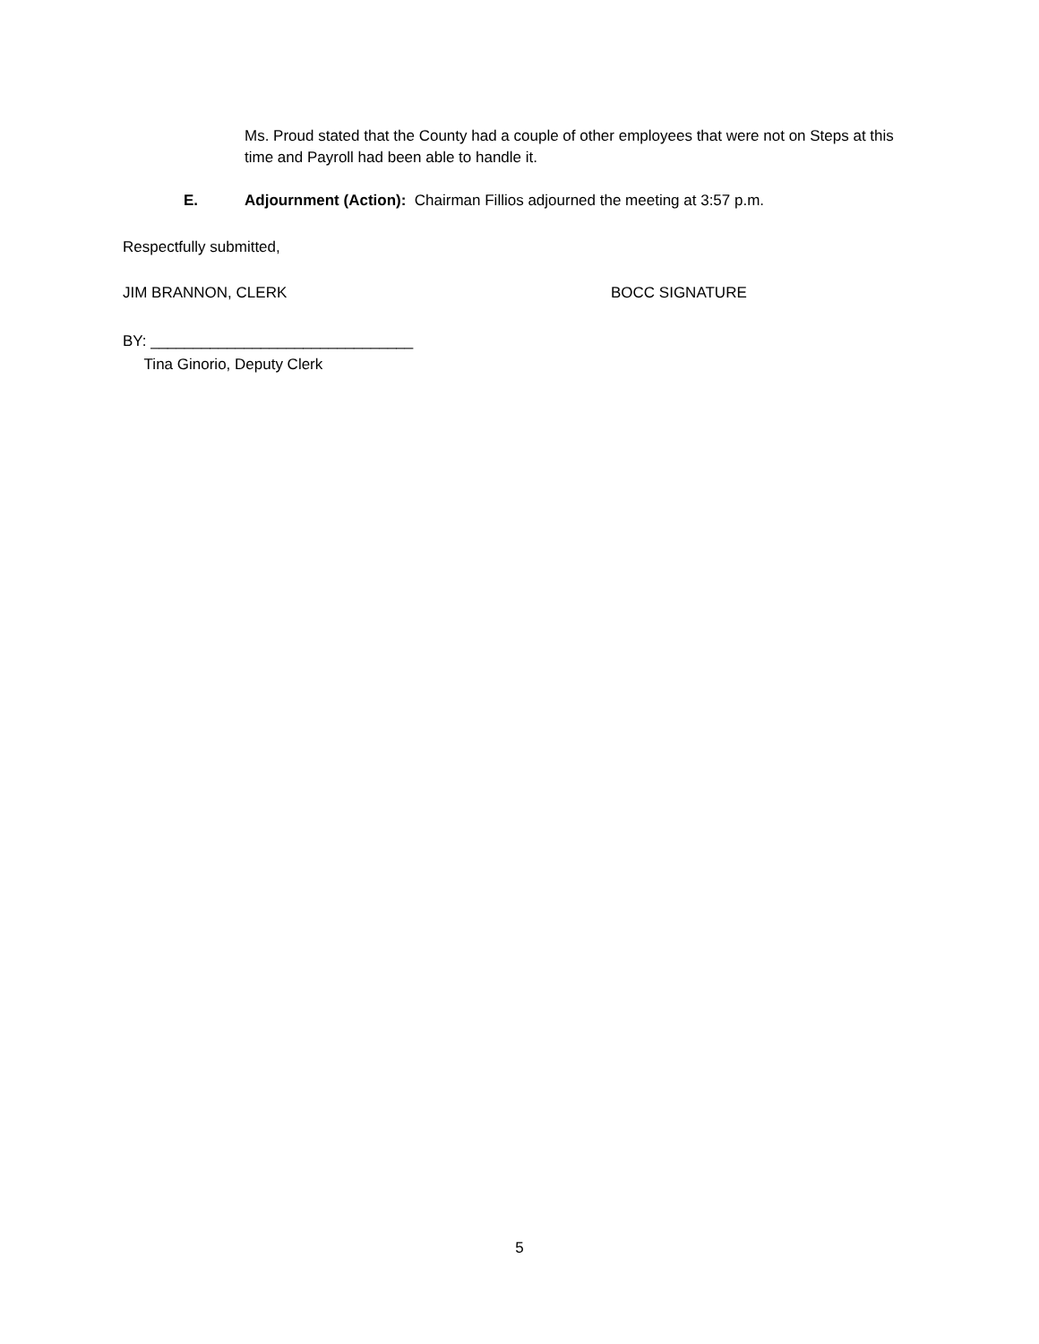Ms. Proud stated that the County had a couple of other employees that were not on Steps at this time and Payroll had been able to handle it.
E. Adjournment (Action): Chairman Fillios adjourned the meeting at 3:57 p.m.
Respectfully submitted,
JIM BRANNON, CLERK BOCC SIGNATURE
BY: _______________________________
Tina Ginorio, Deputy Clerk
5